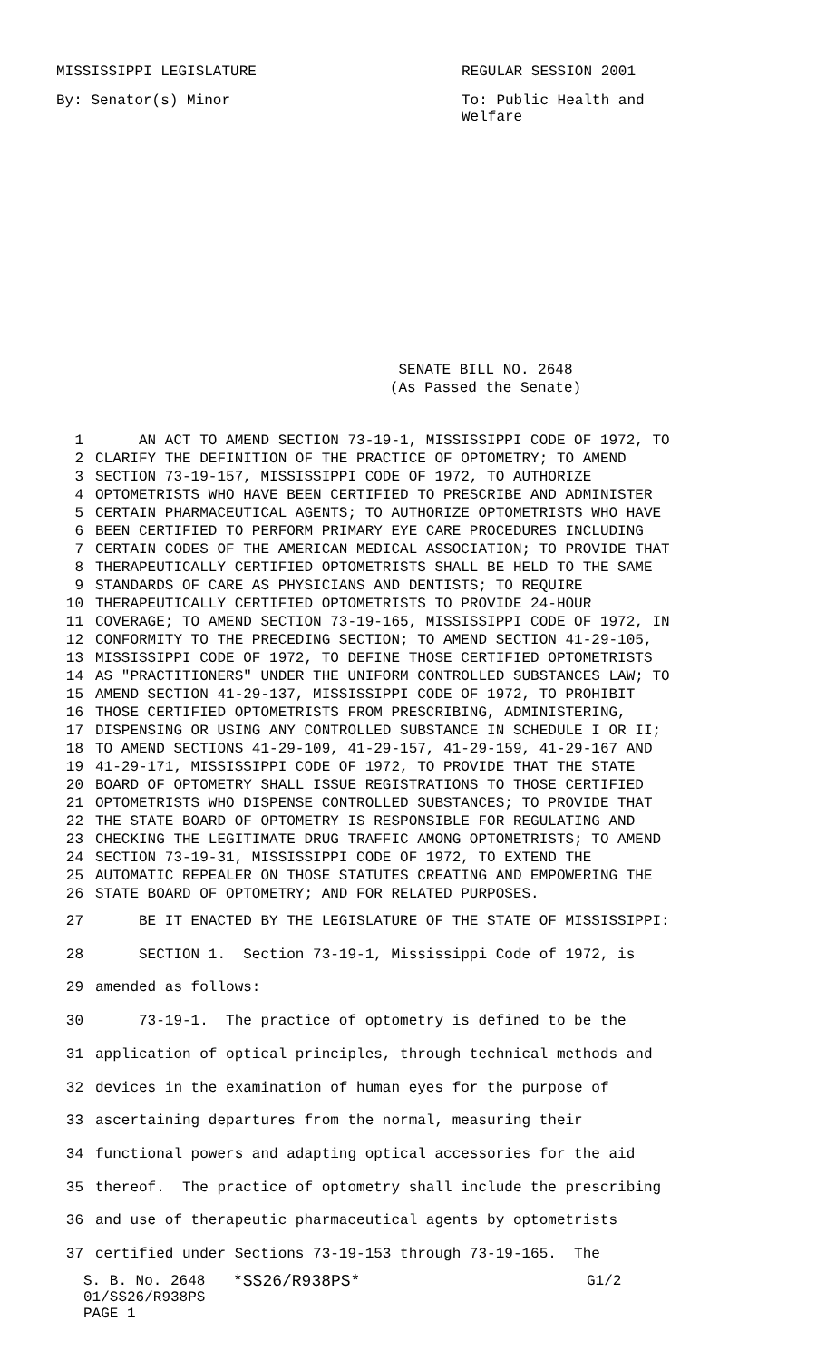MISSISSIPPI LEGISLATURE REGULAR SESSION 2001
By: Senator(s) Minor To: Public Health and Welfare
SENATE BILL NO. 2648
(As Passed the Senate)
1 AN ACT TO AMEND SECTION 73-19-1, MISSISSIPPI CODE OF 1972, TO
2 CLARIFY THE DEFINITION OF THE PRACTICE OF OPTOMETRY; TO AMEND
3 SECTION 73-19-157, MISSISSIPPI CODE OF 1972, TO AUTHORIZE
4 OPTOMETRISTS WHO HAVE BEEN CERTIFIED TO PRESCRIBE AND ADMINISTER
5 CERTAIN PHARMACEUTICAL AGENTS; TO AUTHORIZE OPTOMETRISTS WHO HAVE
6 BEEN CERTIFIED TO PERFORM PRIMARY EYE CARE PROCEDURES INCLUDING
7 CERTAIN CODES OF THE AMERICAN MEDICAL ASSOCIATION; TO PROVIDE THAT
8 THERAPEUTICALLY CERTIFIED OPTOMETRISTS SHALL BE HELD TO THE SAME
9 STANDARDS OF CARE AS PHYSICIANS AND DENTISTS; TO REQUIRE
10 THERAPEUTICALLY CERTIFIED OPTOMETRISTS TO PROVIDE 24-HOUR
11 COVERAGE; TO AMEND SECTION 73-19-165, MISSISSIPPI CODE OF 1972, IN
12 CONFORMITY TO THE PRECEDING SECTION; TO AMEND SECTION 41-29-105,
13 MISSISSIPPI CODE OF 1972, TO DEFINE THOSE CERTIFIED OPTOMETRISTS
14 AS "PRACTITIONERS" UNDER THE UNIFORM CONTROLLED SUBSTANCES LAW; TO
15 AMEND SECTION 41-29-137, MISSISSIPPI CODE OF 1972, TO PROHIBIT
16 THOSE CERTIFIED OPTOMETRISTS FROM PRESCRIBING, ADMINISTERING,
17 DISPENSING OR USING ANY CONTROLLED SUBSTANCE IN SCHEDULE I OR II;
18 TO AMEND SECTIONS 41-29-109, 41-29-157, 41-29-159, 41-29-167 AND
19 41-29-171, MISSISSIPPI CODE OF 1972, TO PROVIDE THAT THE STATE
20 BOARD OF OPTOMETRY SHALL ISSUE REGISTRATIONS TO THOSE CERTIFIED
21 OPTOMETRISTS WHO DISPENSE CONTROLLED SUBSTANCES; TO PROVIDE THAT
22 THE STATE BOARD OF OPTOMETRY IS RESPONSIBLE FOR REGULATING AND
23 CHECKING THE LEGITIMATE DRUG TRAFFIC AMONG OPTOMETRISTS; TO AMEND
24 SECTION 73-19-31, MISSISSIPPI CODE OF 1972, TO EXTEND THE
25 AUTOMATIC REPEALER ON THOSE STATUTES CREATING AND EMPOWERING THE
26 STATE BOARD OF OPTOMETRY; AND FOR RELATED PURPOSES.
27 BE IT ENACTED BY THE LEGISLATURE OF THE STATE OF MISSISSIPPI:
28 SECTION 1. Section 73-19-1, Mississippi Code of 1972, is
29 amended as follows:
30 73-19-1. The practice of optometry is defined to be the
31 application of optical principles, through technical methods and
32 devices in the examination of human eyes for the purpose of
33 ascertaining departures from the normal, measuring their
34 functional powers and adapting optical accessories for the aid
35 thereof. The practice of optometry shall include the prescribing
36 and use of therapeutic pharmaceutical agents by optometrists
37 certified under Sections 73-19-153 through 73-19-165. The
S. B. No. 2648
01/SS26/R938PS
PAGE 1
*SS26/R938PS* G1/2